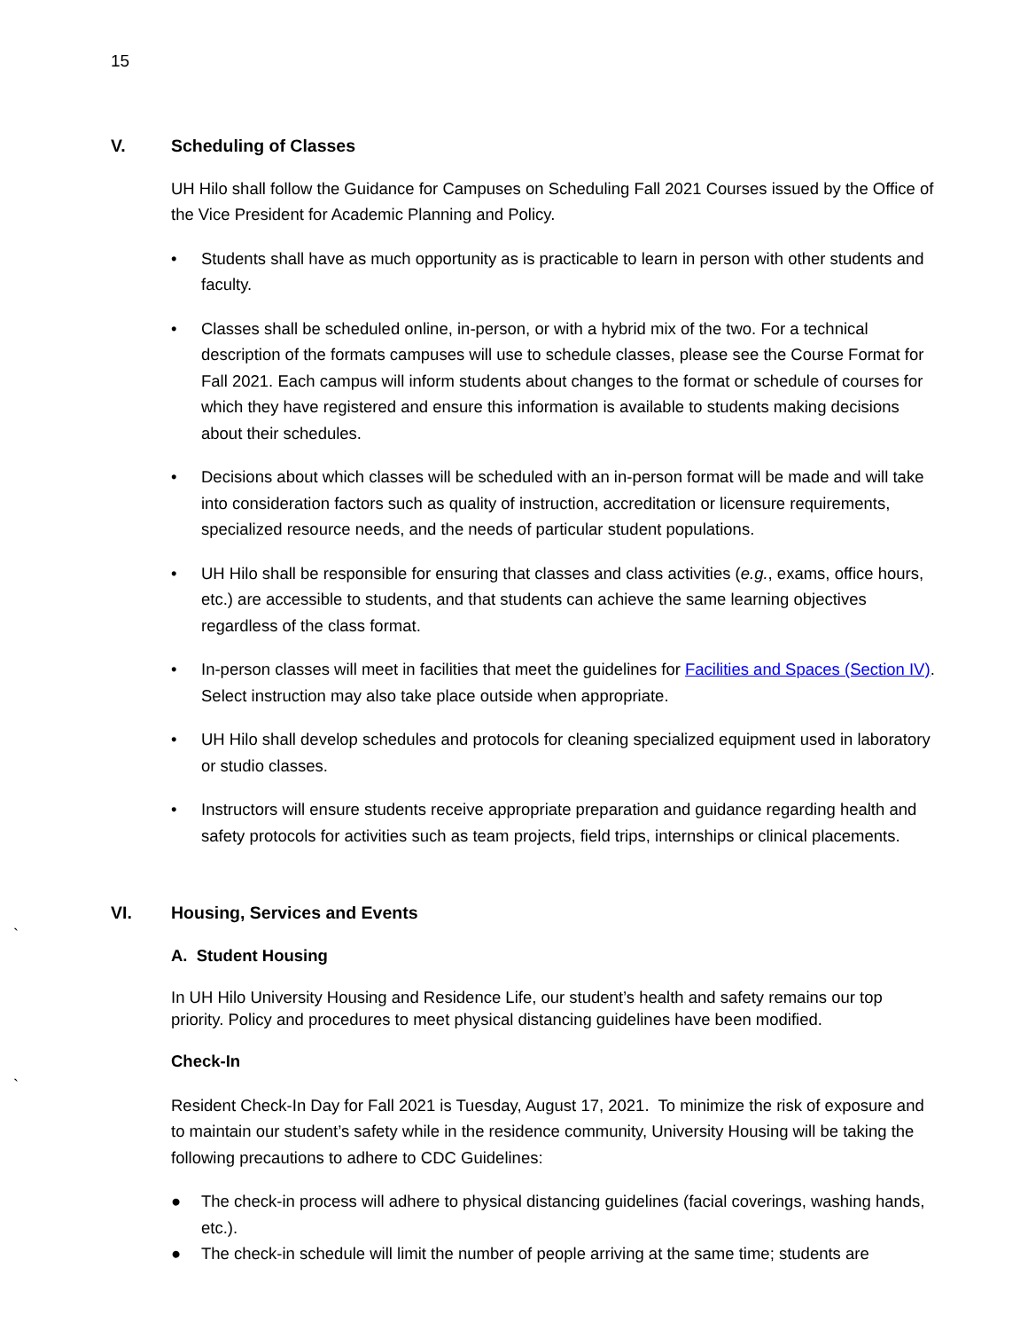15
V. Scheduling of Classes
UH Hilo shall follow the Guidance for Campuses on Scheduling Fall 2021 Courses issued by the Office of the Vice President for Academic Planning and Policy.
• Students shall have as much opportunity as is practicable to learn in person with other students and faculty.
• Classes shall be scheduled online, in-person, or with a hybrid mix of the two. For a technical description of the formats campuses will use to schedule classes, please see the Course Format for Fall 2021. Each campus will inform students about changes to the format or schedule of courses for which they have registered and ensure this information is available to students making decisions about their schedules.
• Decisions about which classes will be scheduled with an in-person format will be made and will take into consideration factors such as quality of instruction, accreditation or licensure requirements, specialized resource needs, and the needs of particular student populations.
• UH Hilo shall be responsible for ensuring that classes and class activities (e.g., exams, office hours, etc.) are accessible to students, and that students can achieve the same learning objectives regardless of the class format.
• In-person classes will meet in facilities that meet the guidelines for Facilities and Spaces (Section IV). Select instruction may also take place outside when appropriate.
• UH Hilo shall develop schedules and protocols for cleaning specialized equipment used in laboratory or studio classes.
• Instructors will ensure students receive appropriate preparation and guidance regarding health and safety protocols for activities such as team projects, field trips, internships or clinical placements.
`
VI. Housing, Services and Events
A. Student Housing
In UH Hilo University Housing and Residence Life, our student’s health and safety remains our top priority. Policy and procedures to meet physical distancing guidelines have been modified.
`
Check-In
Resident Check-In Day for Fall 2021 is Tuesday, August 17, 2021. To minimize the risk of exposure and to maintain our student’s safety while in the residence community, University Housing will be taking the following precautions to adhere to CDC Guidelines:
● The check-in process will adhere to physical distancing guidelines (facial coverings, washing hands, etc.).
● The check-in schedule will limit the number of people arriving at the same time; students are